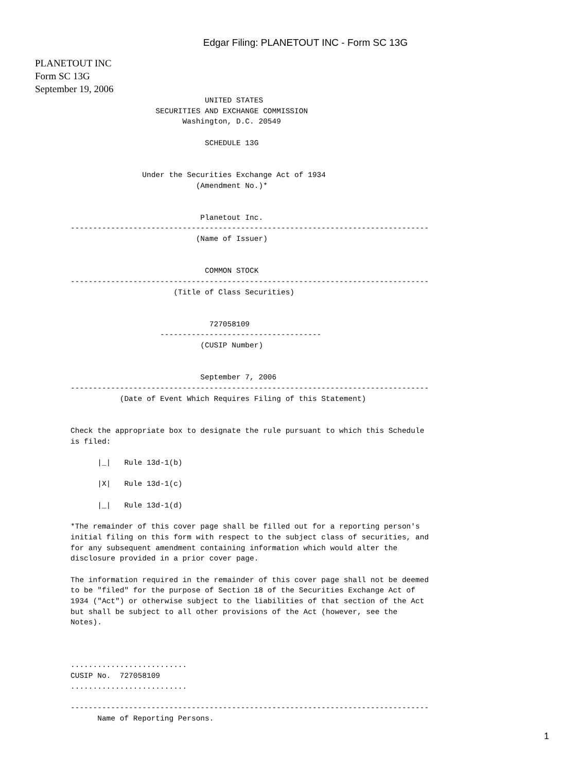Edgar Filing: PLANETOUT INC - Form SC 13G
PLANETOUT INC
Form SC 13G
September 19, 2006
                              UNITED STATES
                   SECURITIES AND EXCHANGE COMMISSION
                         Washington, D.C. 20549

                              SCHEDULE 13G


                Under the Securities Exchange Act of 1934
                            (Amendment No.)*


                             Planetout Inc.
--------------------------------------------------------------------------------
                            (Name of Issuer)


                              COMMON STOCK
--------------------------------------------------------------------------------
                       (Title of Class Securities)


                               727058109
                    ------------------------------------
                             (CUSIP Number)


                             September 7, 2006
--------------------------------------------------------------------------------
           (Date of Event Which Requires Filing of this Statement)


Check the appropriate box to designate the rule pursuant to which this Schedule
is filed:

      |_|   Rule 13d-1(b)

      |X|   Rule 13d-1(c)

      |_|   Rule 13d-1(d)

*The remainder of this cover page shall be filled out for a reporting person's
initial filing on this form with respect to the subject class of securities, and
for any subsequent amendment containing information which would alter the
disclosure provided in a prior cover page.

The information required in the remainder of this cover page shall not be deemed
to be "filed" for the purpose of Section 18 of the Securities Exchange Act of
1934 ("Act") or otherwise subject to the liabilities of that section of the Act
but shall be subject to all other provisions of the Act (however, see the
Notes).



..........................
CUSIP No.  727058109
..........................

--------------------------------------------------------------------------------
      Name of Reporting Persons.
1